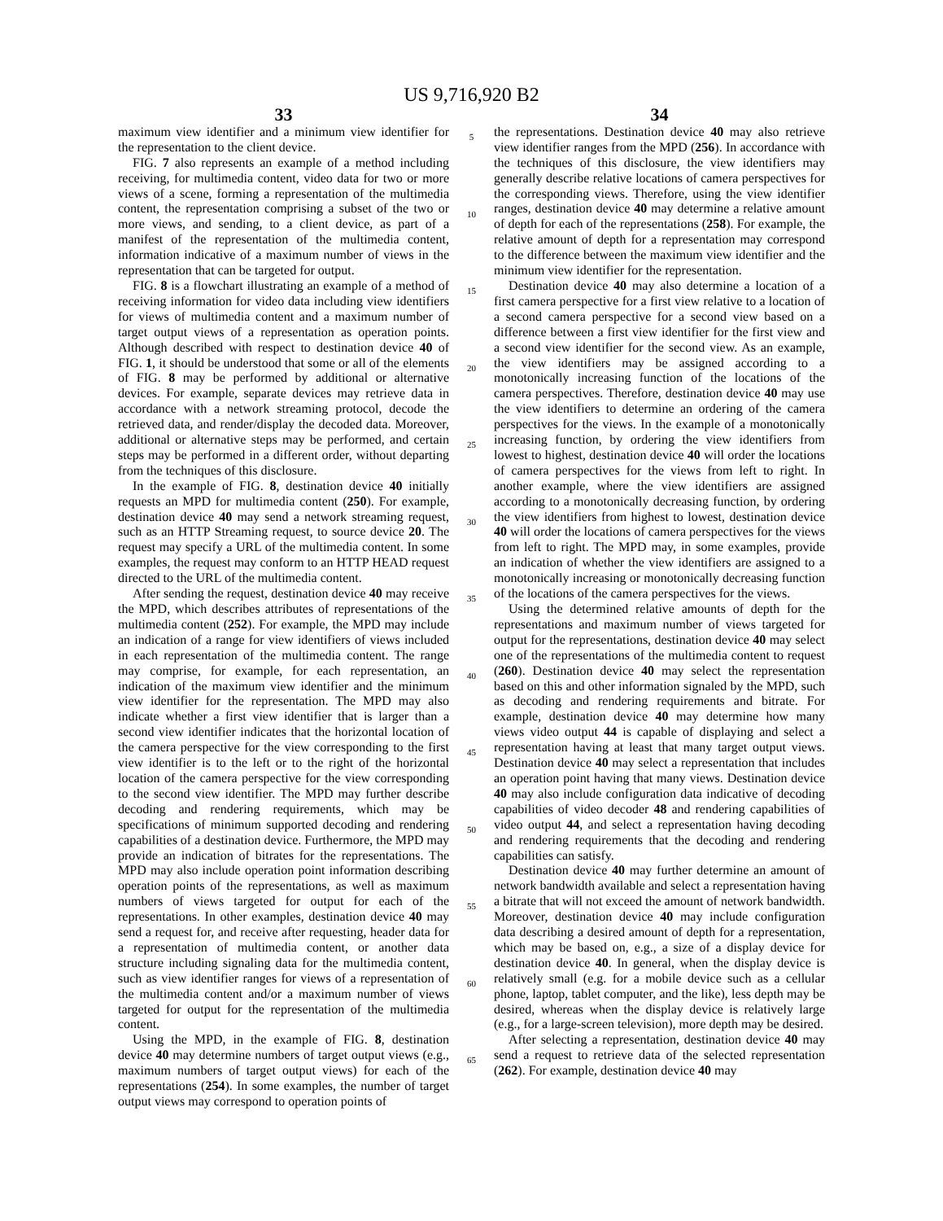US 9,716,920 B2
33
maximum view identifier and a minimum view identifier for the representation to the client device.
FIG. 7 also represents an example of a method including receiving, for multimedia content, video data for two or more views of a scene, forming a representation of the multimedia content, the representation comprising a subset of the two or more views, and sending, to a client device, as part of a manifest of the representation of the multimedia content, information indicative of a maximum number of views in the representation that can be targeted for output.
FIG. 8 is a flowchart illustrating an example of a method of receiving information for video data including view identifiers for views of multimedia content and a maximum number of target output views of a representation as operation points. Although described with respect to destination device 40 of FIG. 1, it should be understood that some or all of the elements of FIG. 8 may be performed by additional or alternative devices. For example, separate devices may retrieve data in accordance with a network streaming protocol, decode the retrieved data, and render/display the decoded data. Moreover, additional or alternative steps may be performed, and certain steps may be performed in a different order, without departing from the techniques of this disclosure.
In the example of FIG. 8, destination device 40 initially requests an MPD for multimedia content (250). For example, destination device 40 may send a network streaming request, such as an HTTP Streaming request, to source device 20. The request may specify a URL of the multimedia content. In some examples, the request may conform to an HTTP HEAD request directed to the URL of the multimedia content.
After sending the request, destination device 40 may receive the MPD, which describes attributes of representations of the multimedia content (252). For example, the MPD may include an indication of a range for view identifiers of views included in each representation of the multimedia content. The range may comprise, for example, for each representation, an indication of the maximum view identifier and the minimum view identifier for the representation. The MPD may also indicate whether a first view identifier that is larger than a second view identifier indicates that the horizontal location of the camera perspective for the view corresponding to the first view identifier is to the left or to the right of the horizontal location of the camera perspective for the view corresponding to the second view identifier. The MPD may further describe decoding and rendering requirements, which may be specifications of minimum supported decoding and rendering capabilities of a destination device. Furthermore, the MPD may provide an indication of bitrates for the representations. The MPD may also include operation point information describing operation points of the representations, as well as maximum numbers of views targeted for output for each of the representations. In other examples, destination device 40 may send a request for, and receive after requesting, header data for a representation of multimedia content, or another data structure including signaling data for the multimedia content, such as view identifier ranges for views of a representation of the multimedia content and/or a maximum number of views targeted for output for the representation of the multimedia content.
Using the MPD, in the example of FIG. 8, destination device 40 may determine numbers of target output views (e.g., maximum numbers of target output views) for each of the representations (254). In some examples, the number of target output views may correspond to operation points of
5
10
15
20
25
30
35
40
45
50
55
60
65
34
the representations. Destination device 40 may also retrieve view identifier ranges from the MPD (256). In accordance with the techniques of this disclosure, the view identifiers may generally describe relative locations of camera perspectives for the corresponding views. Therefore, using the view identifier ranges, destination device 40 may determine a relative amount of depth for each of the representations (258). For example, the relative amount of depth for a representation may correspond to the difference between the maximum view identifier and the minimum view identifier for the representation.
Destination device 40 may also determine a location of a first camera perspective for a first view relative to a location of a second camera perspective for a second view based on a difference between a first view identifier for the first view and a second view identifier for the second view. As an example, the view identifiers may be assigned according to a monotonically increasing function of the locations of the camera perspectives. Therefore, destination device 40 may use the view identifiers to determine an ordering of the camera perspectives for the views. In the example of a monotonically increasing function, by ordering the view identifiers from lowest to highest, destination device 40 will order the locations of camera perspectives for the views from left to right. In another example, where the view identifiers are assigned according to a monotonically decreasing function, by ordering the view identifiers from highest to lowest, destination device 40 will order the locations of camera perspectives for the views from left to right. The MPD may, in some examples, provide an indication of whether the view identifiers are assigned to a monotonically increasing or monotonically decreasing function of the locations of the camera perspectives for the views.
Using the determined relative amounts of depth for the representations and maximum number of views targeted for output for the representations, destination device 40 may select one of the representations of the multimedia content to request (260). Destination device 40 may select the representation based on this and other information signaled by the MPD, such as decoding and rendering requirements and bitrate. For example, destination device 40 may determine how many views video output 44 is capable of displaying and select a representation having at least that many target output views. Destination device 40 may select a representation that includes an operation point having that many views. Destination device 40 may also include configuration data indicative of decoding capabilities of video decoder 48 and rendering capabilities of video output 44, and select a representation having decoding and rendering requirements that the decoding and rendering capabilities can satisfy.
Destination device 40 may further determine an amount of network bandwidth available and select a representation having a bitrate that will not exceed the amount of network bandwidth. Moreover, destination device 40 may include configuration data describing a desired amount of depth for a representation, which may be based on, e.g., a size of a display device for destination device 40. In general, when the display device is relatively small (e.g. for a mobile device such as a cellular phone, laptop, tablet computer, and the like), less depth may be desired, whereas when the display device is relatively large (e.g., for a large-screen television), more depth may be desired.
After selecting a representation, destination device 40 may send a request to retrieve data of the selected representation (262). For example, destination device 40 may